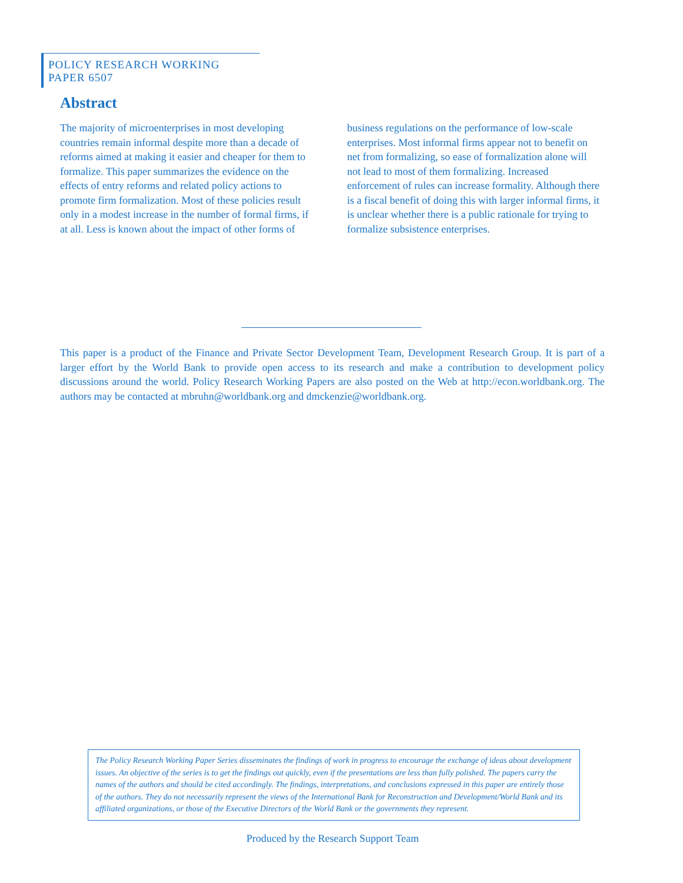POLICY RESEARCH WORKING PAPER 6507
Abstract
The majority of microenterprises in most developing countries remain informal despite more than a decade of reforms aimed at making it easier and cheaper for them to formalize. This paper summarizes the evidence on the effects of entry reforms and related policy actions to promote firm formalization. Most of these policies result only in a modest increase in the number of formal firms, if at all. Less is known about the impact of other forms of business regulations on the performance of low-scale enterprises. Most informal firms appear not to benefit on net from formalizing, so ease of formalization alone will not lead to most of them formalizing. Increased enforcement of rules can increase formality. Although there is a fiscal benefit of doing this with larger informal firms, it is unclear whether there is a public rationale for trying to formalize subsistence enterprises.
This paper is a product of the Finance and Private Sector Development Team, Development Research Group. It is part of a larger effort by the World Bank to provide open access to its research and make a contribution to development policy discussions around the world. Policy Research Working Papers are also posted on the Web at http://econ.worldbank.org. The authors may be contacted at mbruhn@worldbank.org and dmckenzie@worldbank.org.
The Policy Research Working Paper Series disseminates the findings of work in progress to encourage the exchange of ideas about development issues. An objective of the series is to get the findings out quickly, even if the presentations are less than fully polished. The papers carry the names of the authors and should be cited accordingly. The findings, interpretations, and conclusions expressed in this paper are entirely those of the authors. They do not necessarily represent the views of the International Bank for Reconstruction and Development/World Bank and its affiliated organizations, or those of the Executive Directors of the World Bank or the governments they represent.
Produced by the Research Support Team